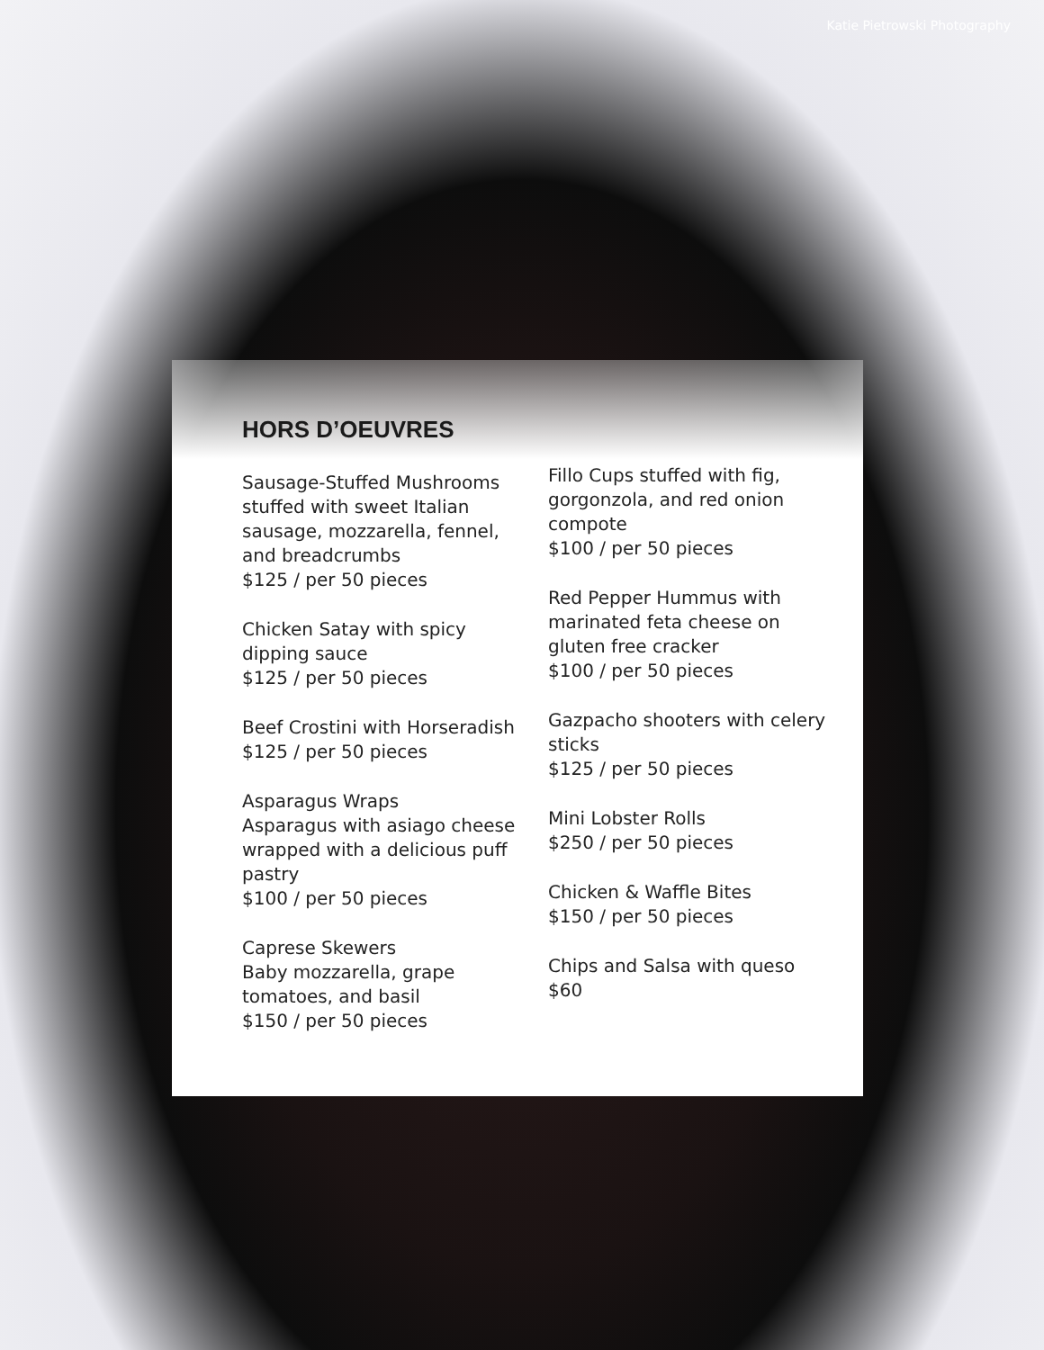Katie Pietrowski Photography
HORS D’OEUVRES
Sausage-Stuffed Mushrooms stuffed with sweet Italian sausage, mozzarella, fennel, and breadcrumbs
$125 / per 50 pieces
Chicken Satay with spicy dipping sauce
$125 / per 50 pieces
Beef Crostini with Horseradish
$125 / per 50 pieces
Asparagus Wraps
Asparagus with asiago cheese wrapped with a delicious puff pastry
$100 / per 50 pieces
Caprese Skewers
Baby mozzarella, grape tomatoes, and basil
$150 / per 50 pieces
Fillo Cups stuffed with fig, gorgonzola, and red onion compote
$100 / per 50 pieces
Red Pepper Hummus with marinated feta cheese on gluten free cracker
$100 / per 50 pieces
Gazpacho shooters with celery sticks
$125 / per 50 pieces
Mini Lobster Rolls
$250 / per 50 pieces
Chicken & Waffle Bites
$150 / per 50 pieces
Chips and Salsa with queso
$60